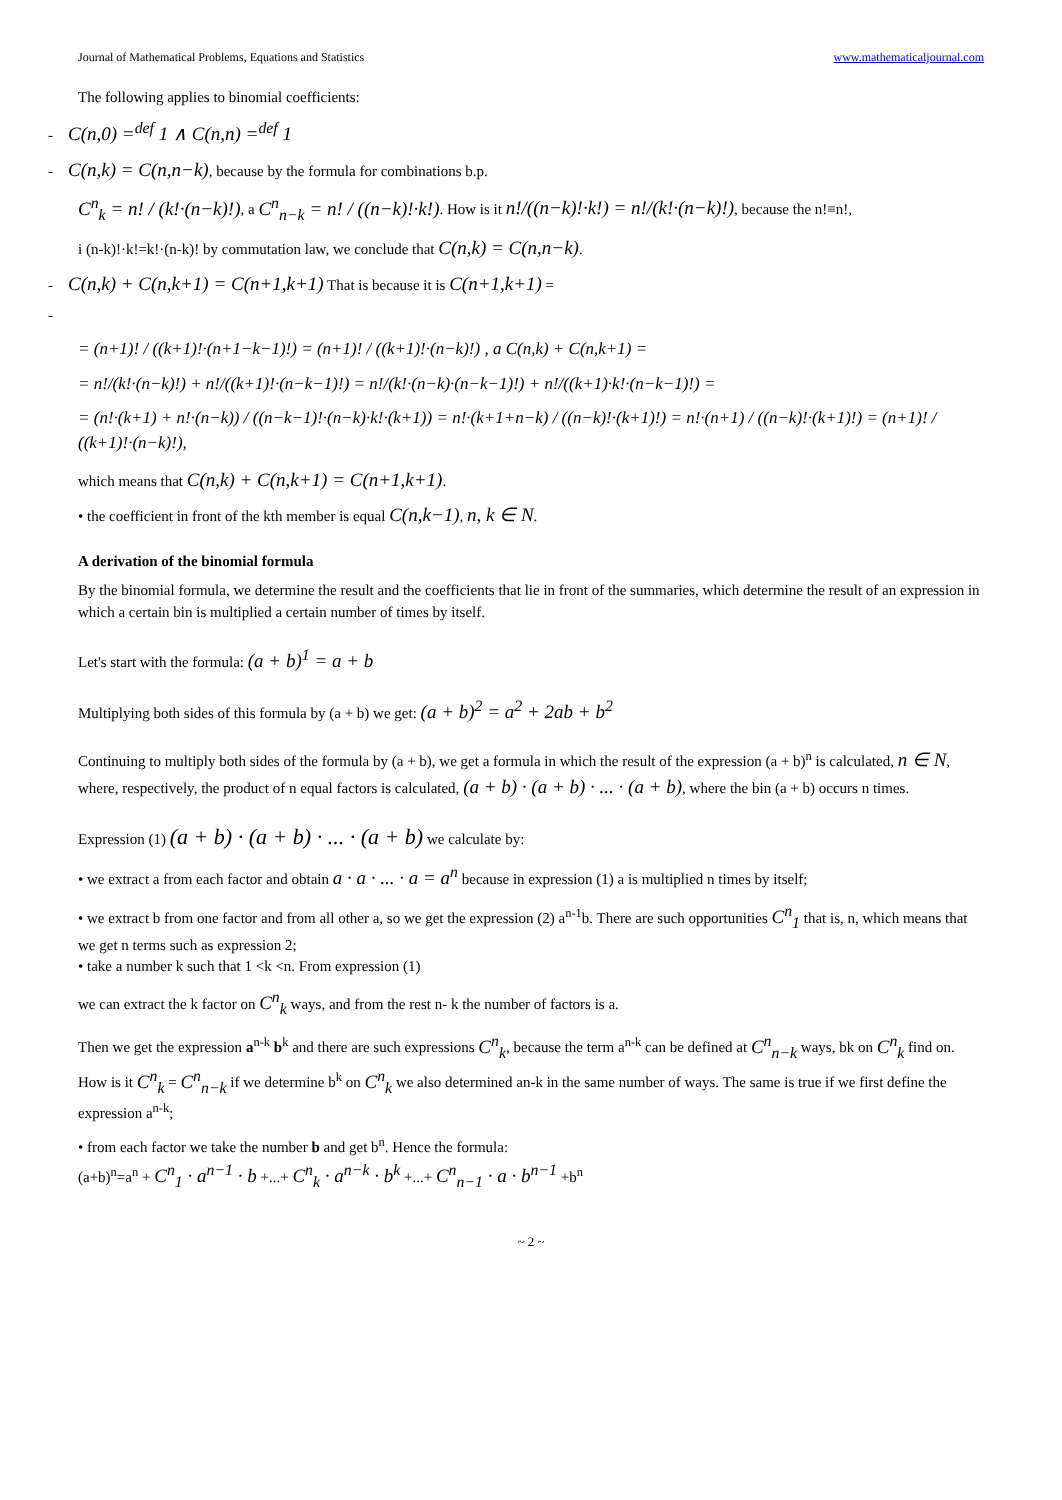Journal of Mathematical Problems, Equations and Statistics www.mathematicaljournal.com
The following applies to binomial coefficients:
- C(n,0) =<sup>def</sup> 1 ∧ C(n,n) =<sup>def</sup> 1
- C(n,k) = C(n,n−k), because by the formula for combinations b.p.
C<sup>n</sup><sub>k</sub> = n! / (k!·(n−k)!), a C<sup>n</sup><sub>n−k</sub> = n! / ((n−k)!·k!). How is it n!/((n−k)!·k!) = n!/(k!·(n−k)!), because the n!≡n!,
i (n-k)!·k!=k!·(n-k)! by commutation law, we conclude that C(n,k) = C(n,n−k).
- C(n,k) + C(n,k+1) = C(n+1,k+1) That is because it is C(n+1,k+1) =
-
= (n+1)! / ((k+1)!·(n+1−k−1)!) = (n+1)! / ((k+1)!·(n−k)!) , a C(n,k) + C(n,k+1) =
= n!/(k!·(n−k)!) + n!/((k+1)!·(n−k−1)!) = n!/(k!·(n−k)·(n−k−1)!) + n!/((k+1)·k!·(n−k−1)!) =
= (n!·(k+1) + n!·(n−k)) / ((n−k−1)!·(n−k)·k!·(k+1)) = n!·(k+1+n−k) / ((n−k)!·(k+1)!) = n!·(n+1) / ((n−k)!·(k+1)!) = (n+1)! / ((k+1)!·(n−k)!),
which means that C(n,k) + C(n,k+1) = C(n+1,k+1).
• the coefficient in front of the kth member is equal C(n,k−1), n, k ∈ N.
A derivation of the binomial formula
By the binomial formula, we determine the result and the coefficients that lie in front of the summaries, which determine the result of an expression in which a certain bin is multiplied a certain number of times by itself.
Let's start with the formula: (a + b)<sup>1</sup> = a + b
Multiplying both sides of this formula by (a + b) we get: (a + b)<sup>2</sup> = a<sup>2</sup> + 2ab + b<sup>2</sup>
Continuing to multiply both sides of the formula by (a + b), we get a formula in which the result of the expression (a + b)<sup>n</sup> is calculated, n ∈ N, where, respectively, the product of n equal factors is calculated, (a + b) · (a + b) · ... · (a + b), where the bin (a + b) occurs n times.
Expression (1) (a + b) · (a + b) · ... · (a + b) we calculate by:
• we extract a from each factor and obtain a · a · ... · a = a<sup>n</sup> because in expression (1) a is multiplied n times by itself;
• we extract b from one factor and from all other a, so we get the expression (2) a<sup>n-1</sup>b. There are such opportunities C<sup>n</sup><sub>1</sub> that is, n, which means that we get n terms such as expression 2;
• take a number k such that 1 <k <n. From expression (1)
we can extract the k factor on C<sup>n</sup><sub>k</sub> ways, and from the rest n- k the number of factors is a.
Then we get the expression a<sup>n-k</sup> b<sup>k</sup> and there are such expressions C<sup>n</sup><sub>k</sub>, because the term a<sup>n-k</sup> can be defined at C<sup>n</sup><sub>n−k</sub> ways, bk on C<sup>n</sup><sub>k</sub> find on. How is it C<sup>n</sup><sub>k</sub> = C<sup>n</sup><sub>n−k</sub> if we determine b<sup>k</sup> on C<sup>n</sup><sub>k</sub> we also determined an-k in the same number of ways. The same is true if we first define the expression a<sup>n-k</sup>;
• from each factor we take the number b and get b<sup>n</sup>. Hence the formula:
(a+b)<sup>n</sup>=a<sup>n</sup> + C<sup>n</sup><sub>1</sub> · a<sup>n−1</sup> · b +...+ C<sup>n</sup><sub>k</sub> · a<sup>n−k</sup> · b<sup>k</sup> +...+ C<sup>n</sup><sub>n−1</sub> · a · b<sup>n−1</sup> +b<sup>n</sup>
~ 2 ~